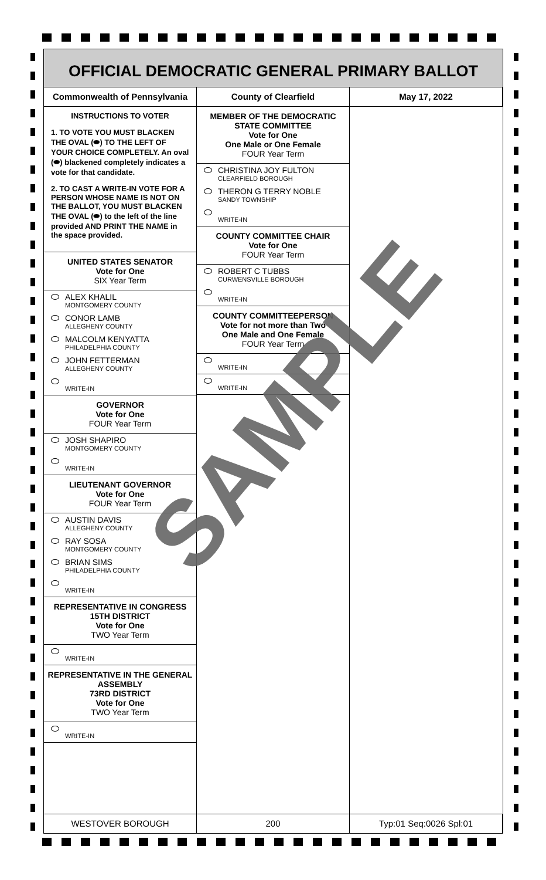OFFICIAL DEMOCRATIC GENERAL PRIMARY BALLOT
Commonwealth of Pennsylvania County of Clearfield May 17, 2022
INSTRUCTIONS TO VOTER
1. TO VOTE YOU MUST BLACKEN THE OVAL (⬬) TO THE LEFT OF YOUR CHOICE COMPLETELY. An oval (⬬) blackened completely indicates a vote for that candidate.
2. TO CAST A WRITE-IN VOTE FOR A PERSON WHOSE NAME IS NOT ON THE BALLOT, YOU MUST BLACKEN THE OVAL (⬬) to the left of the line provided AND PRINT THE NAME in the space provided.
UNITED STATES SENATOR
Vote for One
SIX Year Term
ALEX KHALIL
MONTGOMERY COUNTY
CONOR LAMB
ALLEGHENY COUNTY
MALCOLM KENYATTA
PHILADELPHIA COUNTY
JOHN FETTERMAN
ALLEGHENY COUNTY
WRITE-IN
GOVERNOR
Vote for One
FOUR Year Term
JOSH SHAPIRO
MONTGOMERY COUNTY
WRITE-IN
LIEUTENANT GOVERNOR
Vote for One
FOUR Year Term
AUSTIN DAVIS
ALLEGHENY COUNTY
RAY SOSA
MONTGOMERY COUNTY
BRIAN SIMS
PHILADELPHIA COUNTY
WRITE-IN
REPRESENTATIVE IN CONGRESS
15TH DISTRICT
Vote for One
TWO Year Term
WRITE-IN
REPRESENTATIVE IN THE GENERAL ASSEMBLY
73RD DISTRICT
Vote for One
TWO Year Term
WRITE-IN
MEMBER OF THE DEMOCRATIC STATE COMMITTEE
Vote for One
One Male or One Female
FOUR Year Term
CHRISTINA JOY FULTON
CLEARFIELD BOROUGH
THERON G TERRY NOBLE
SANDY TOWNSHIP
WRITE-IN
COUNTY COMMITTEE CHAIR
Vote for One
FOUR Year Term
ROBERT C TUBBS
CURWENSVILLE BOROUGH
WRITE-IN
COUNTY COMMITTEEPERSON
Vote for not more than Two
One Male and One Female
FOUR Year Term
WRITE-IN
WRITE-IN
WESTOVER BOROUGH 200 Typ:01 Seq:0026 Spl:01
SAMPLE